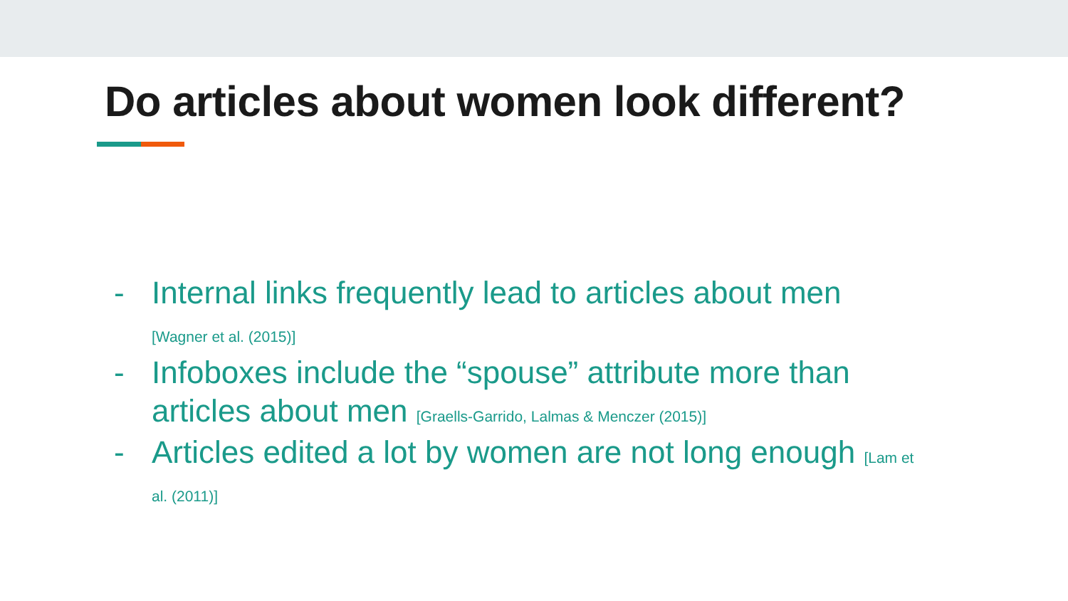Do articles about women look different?
- Internal links frequently lead to articles about men
[Wagner et al. (2015)]
- Infoboxes include the “spouse” attribute more than articles about men [Graells-Garrido, Lalmas & Menczer (2015)]
- Articles edited a lot by women are not long enough [Lam et al. (2011)]